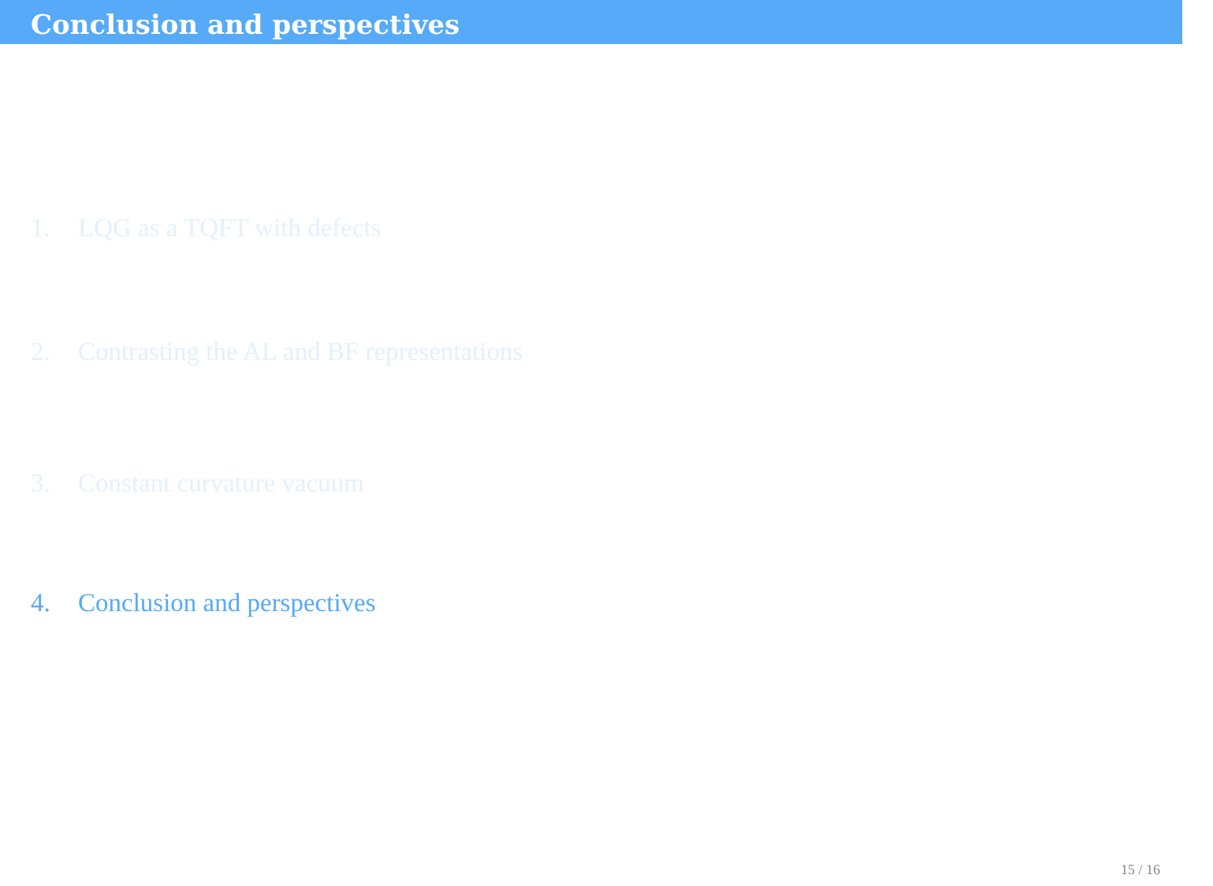Conclusion and perspectives
1. LQG as a TQFT with defects
2. Contrasting the AL and BF representations
3. Constant curvature vacuum
4. Conclusion and perspectives
15 / 16